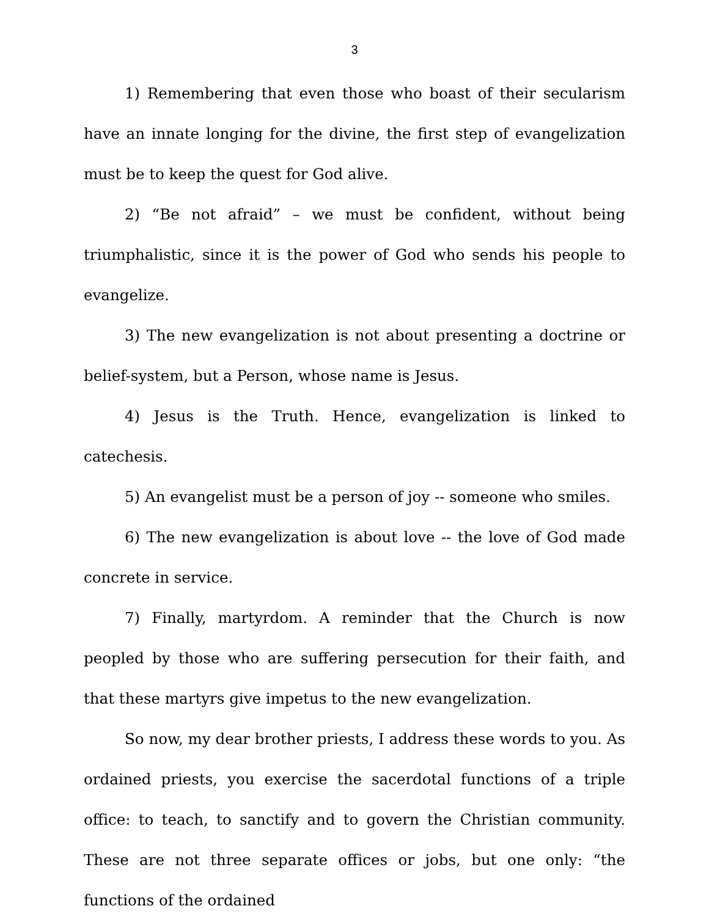3
1) Remembering that even those who boast of their secularism have an innate longing for the divine, the first step of evangelization must be to keep the quest for God alive.
2) “Be not afraid” – we must be confident, without being triumphalistic, since it is the power of God who sends his people to evangelize.
3) The new evangelization is not about presenting a doctrine or belief-system, but a Person, whose name is Jesus.
4) Jesus is the Truth. Hence, evangelization is linked to catechesis.
5) An evangelist must be a person of joy -- someone who smiles.
6) The new evangelization is about love -- the love of God made concrete in service.
7) Finally, martyrdom. A reminder that the Church is now peopled by those who are suffering persecution for their faith, and that these martyrs give impetus to the new evangelization.
So now, my dear brother priests, I address these words to you. As ordained priests, you exercise the sacerdotal functions of a triple office: to teach, to sanctify and to govern the Christian community. These are not three separate offices or jobs, but one only: “the functions of the ordained